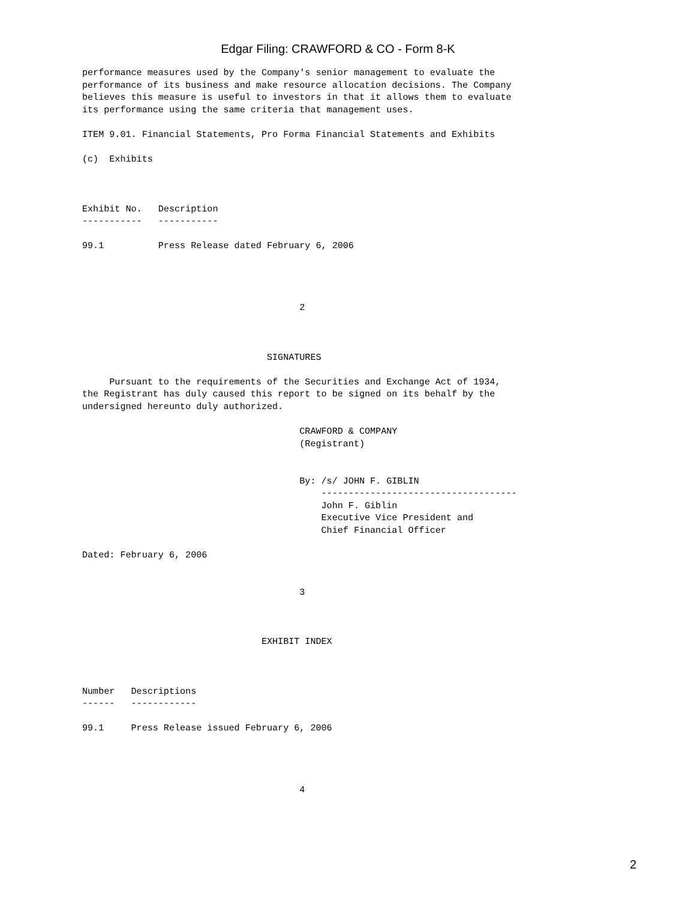Edgar Filing: CRAWFORD & CO - Form 8-K
performance measures used by the Company's senior management to evaluate the
performance of its business and make resource allocation decisions. The Company
believes this measure is useful to investors in that it allows them to evaluate
its performance using the same criteria that management uses.

ITEM 9.01. Financial Statements, Pro Forma Financial Statements and Exhibits

(c)  Exhibits



Exhibit No.   Description
-----------   -----------

99.1          Press Release dated February 6, 2006




                                        2



                                  SIGNATURES

     Pursuant to the requirements of the Securities and Exchange Act of 1934,
the Registrant has duly caused this report to be signed on its behalf by the
undersigned hereunto duly authorized.

                                        CRAWFORD & COMPANY
                                        (Registrant)


                                        By: /s/ JOHN F. GIBLIN
                                            ------------------------------------
                                            John F. Giblin
                                            Executive Vice President and
                                            Chief Financial Officer

Dated: February 6, 2006


                                        3



                                 EXHIBIT INDEX



Number   Descriptions
------   ------------

99.1     Press Release issued February 6, 2006




                                        4
2